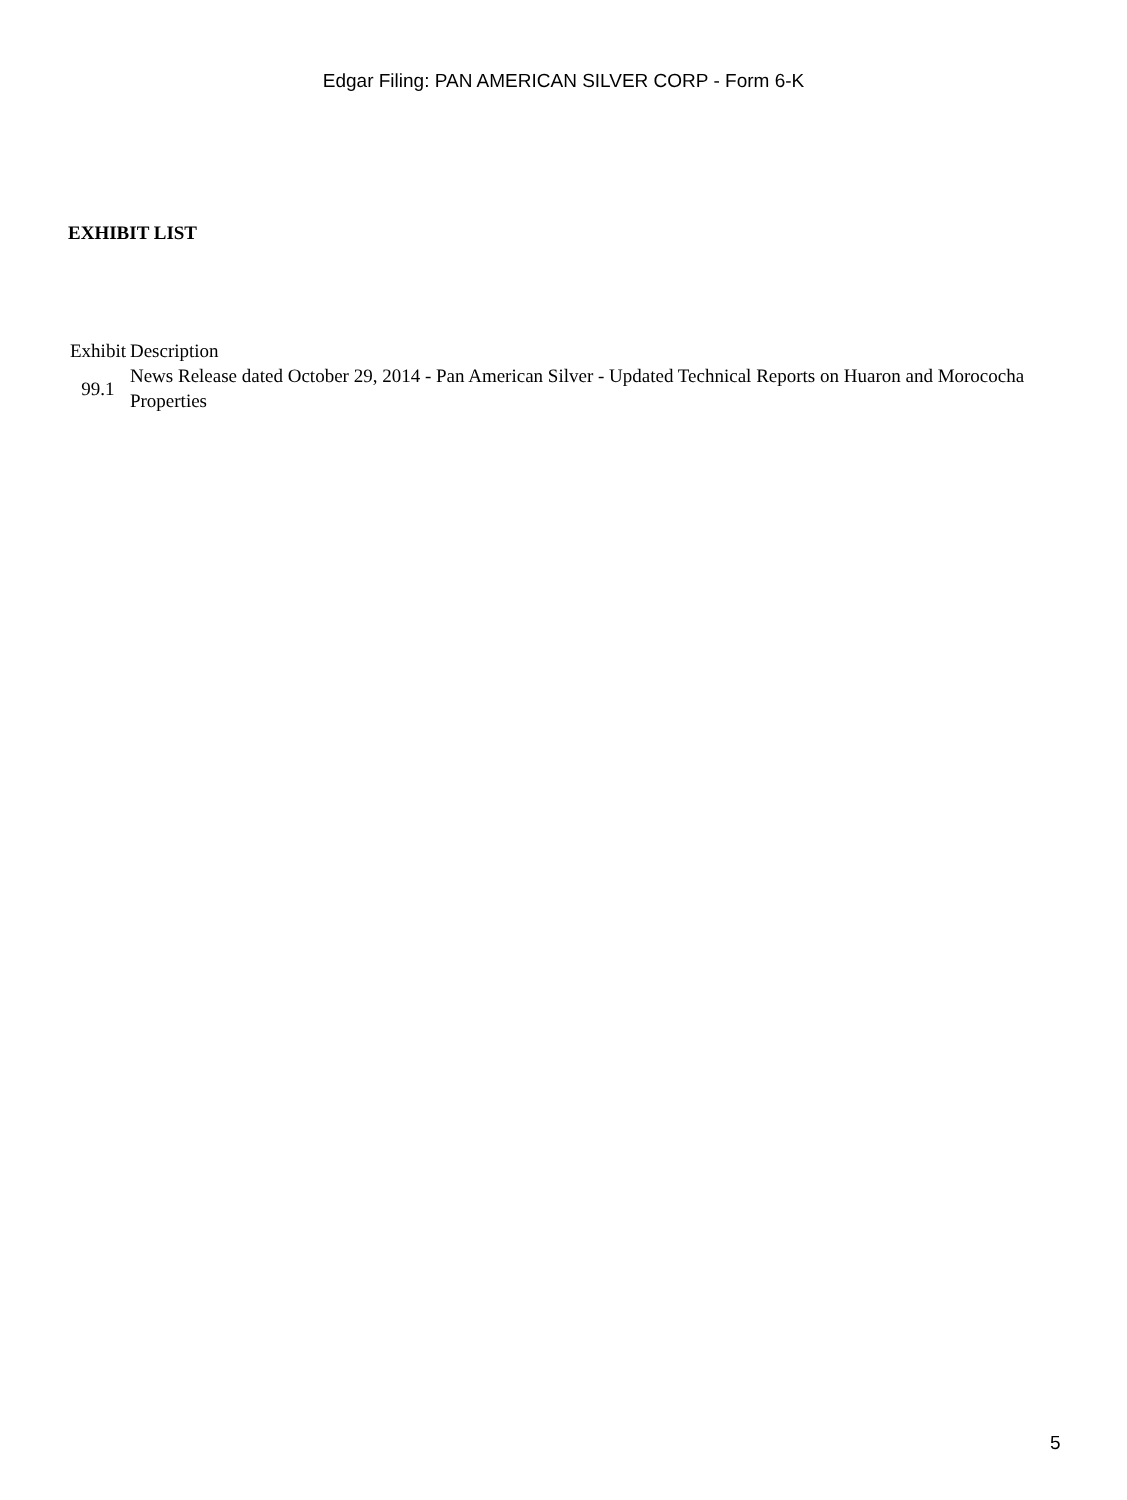Edgar Filing: PAN AMERICAN SILVER CORP - Form 6-K
EXHIBIT LIST
| Exhibit | Description |
| --- | --- |
| 99.1 | News Release dated October 29, 2014 - Pan American Silver - Updated Technical Reports on Huaron and Morococha Properties |
5